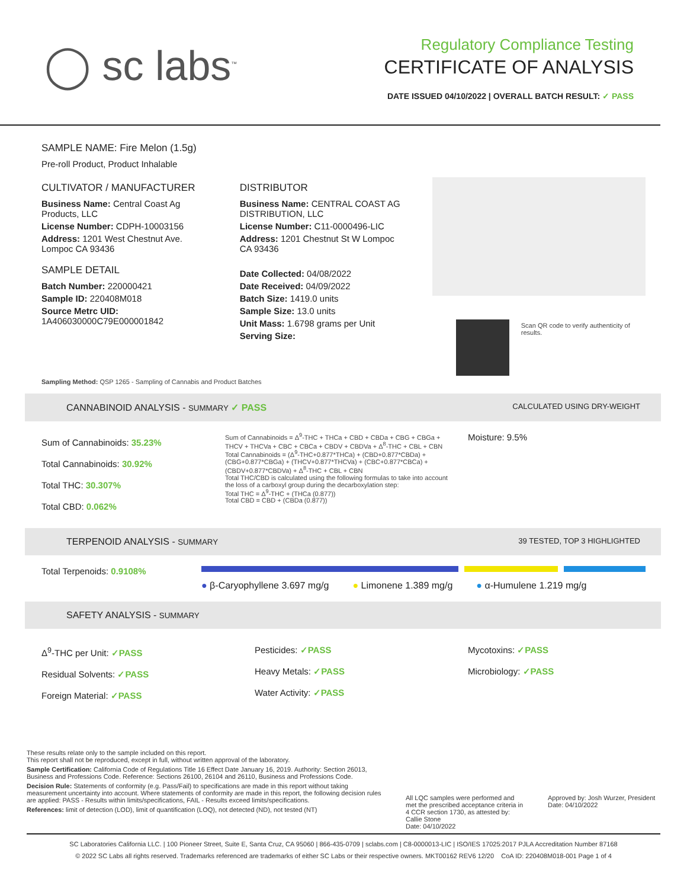◯ sc labs<sup>™</sup>
Regulatory Compliance Testing
CERTIFICATE OF ANALYSIS
DATE ISSUED 04/10/2022 | OVERALL BATCH RESULT: ✓ PASS
SAMPLE NAME: Fire Melon (1.5g)
Pre-roll Product, Product Inhalable
CULTIVATOR / MANUFACTURER
Business Name: Central Coast Ag Products, LLC
License Number: CDPH-10003156
Address: 1201 West Chestnut Ave. Lompoc CA 93436
SAMPLE DETAIL
Batch Number: 220000421
Sample ID: 220408M018
Source Metrc UID:
1A406030000C79E000001842
DISTRIBUTOR
Business Name: CENTRAL COAST AG DISTRIBUTION, LLC
License Number: C11-0000496-LIC
Address: 1201 Chestnut St W Lompoc CA 93436
Date Collected: 04/08/2022
Date Received: 04/09/2022
Batch Size: 1419.0 units
Sample Size: 13.0 units
Unit Mass: 1.6798 grams per Unit
Serving Size:
Scan QR code to verify authenticity of results.
Sampling Method: QSP 1265 - Sampling of Cannabis and Product Batches
CANNABINOID ANALYSIS - SUMMARY ✓ PASS CALCULATED USING DRY-WEIGHT
Sum of Cannabinoids: 35.23%
Total Cannabinoids: 30.92%
Total THC: 30.307%
Total CBD: 0.062%
Sum of Cannabinoids = Δ<sup>9</sup>-THC + THCa + CBD + CBDa + CBG + CBGa + THCV + THCVa + CBC + CBCa + CBDV + CBDVa + Δ<sup>8</sup>-THC + CBL + CBN
Total Cannabinoids = (Δ<sup>9</sup>-THC+0.877*THCa) + (CBD+0.877*CBDa) + (CBG+0.877*CBGa) + (THCV+0.877*THCVa) + (CBC+0.877*CBCa) + (CBDV+0.877*CBDVa) + Δ<sup>8</sup>-THC + CBL + CBN
Total THC/CBD is calculated using the following formulas to take into account the loss of a carboxyl group during the decarboxylation step:
Total THC = Δ<sup>9</sup>-THC + (THCa (0.877))
Total CBD = CBD + (CBDa (0.877))
Moisture: 9.5%
TERPENOID ANALYSIS - SUMMARY 39 TESTED, TOP 3 HIGHLIGHTED
Total Terpenoids: 0.9108%
● β-Caryophyllene 3.697 mg/g ● Limonene 1.389 mg/g ● α-Humulene 1.219 mg/g
SAFETY ANALYSIS - SUMMARY
Δ<sup>9</sup>-THC per Unit: ✓PASS
Residual Solvents: ✓PASS
Foreign Material: ✓PASS
Pesticides: ✓PASS
Heavy Metals: ✓PASS
Water Activity: ✓PASS
Mycotoxins: ✓PASS
Microbiology: ✓PASS
These results relate only to the sample included on this report.
This report shall not be reproduced, except in full, without written approval of the laboratory.
Sample Certification: California Code of Regulations Title 16 Effect Date January 16, 2019. Authority: Section 26013, Business and Professions Code. Reference: Sections 26100, 26104 and 26110, Business and Professions Code.
Decision Rule: Statements of conformity (e.g. Pass/Fail) to specifications are made in this report without taking measurement uncertainty into account. Where statements of conformity are made in this report, the following decision rules are applied: PASS - Results within limits/specifications, FAIL - Results exceed limits/specifications.
References: limit of detection (LOD), limit of quantification (LOQ), not detected (ND), not tested (NT)
All LQC samples were performed and met the prescribed acceptance criteria in 4 CCR section 1730, as attested by: Callie Stone
Date: 04/10/2022
Approved by: Josh Wurzer, President
Date: 04/10/2022
SC Laboratories California LLC. | 100 Pioneer Street, Suite E, Santa Cruz, CA 95060 | 866-435-0709 | sclabs.com | C8-0000013-LIC | ISO/IES 17025:2017 PJLA Accreditation Number 87168
© 2022 SC Labs all rights reserved. Trademarks referenced are trademarks of either SC Labs or their respective owners. MKT00162 REV6 12/20 CoA ID: 220408M018-001 Page 1 of 4